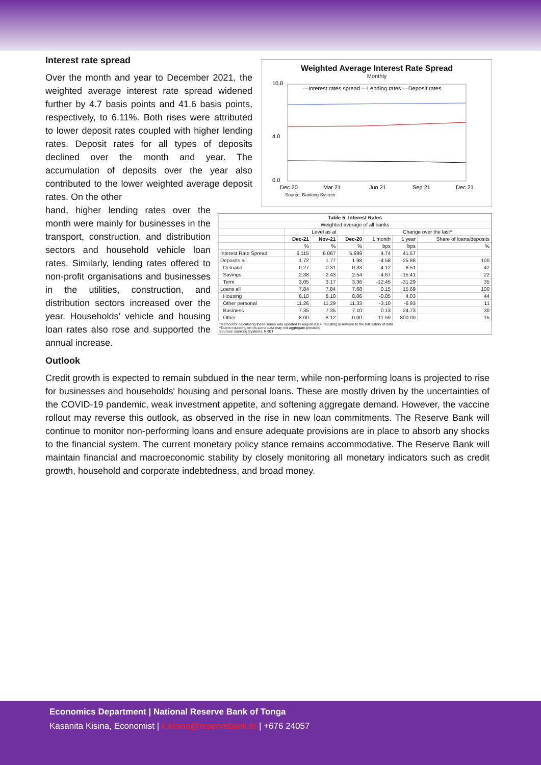Weighted Average Interest Rate Spread
Monthly
10.0
4.0
0.0
—Interest rates spread —Lending rates —Deposit rates
Dec 20
Mar 21
Jun 21
Sep 21
Dec 21
Source: Banking System
Interest rate spread
Over the month and year to December 2021, the weighted average interest rate spread widened further by 4.7 basis points and 41.6 basis points, respectively, to 6.11%. Both rises were attributed to lower deposit rates coupled with higher lending rates. Deposit rates for all types of deposits declined over the month and year. The accumulation of deposits over the year also contributed to the lower weighted average deposit rates. On the other
| Table 5: Interest Rates | | | | | | |
| --- | --- | --- | --- | --- | --- | --- |
| Weighted average of all banks | | | | | | |
| | Level as at | | | Change over the last^ | | |
| | Dec-21 | Nov-21 | Dec-20 | 1 month | 1 year | Share of loans/deposits |
| | % | % | % | bps | bps | % |
| Interest Rate Spread | 6.115 | 6.067 | 5.699 | 4.74 | 41.57 | |
| Deposits all | 1.72 | 1.77 | 1.98 | -4.58 | -25.88 | 100 |
| Demand | 0.27 | 0.31 | 0.33 | -4.12 | -6.51 | 42 |
| Savings | 2.38 | 2.43 | 2.54 | -4.67 | -15.41 | 22 |
| Term | 3.05 | 3.17 | 3.36 | -12.45 | -31.29 | 35 |
| Loans all | 7.84 | 7.84 | 7.68 | 0.15 | 15.69 | 100 |
| Housing | 8.10 | 8.10 | 8.06 | -0.05 | 4.03 | 44 |
| Other personal | 11.26 | 11.29 | 11.33 | -3.10 | -6.93 | 11 |
| Business | 7.35 | 7.35 | 7.10 | 0.13 | 24.73 | 30 |
| Other | 8.00 | 8.12 | 0.00 | -11.59 | 800.00 | 15 |
*Method for calculating these series was updated in August 2014, resulting in revision to the full history of data
^Due to rounding errors some data may not aggregate precisely
Sources: Banking Systems; NRBT
hand, higher lending rates over the month were mainly for businesses in the transport, construction, and distribution sectors and household vehicle loan rates. Similarly, lending rates offered to non-profit organisations and businesses in the utilities, construction, and distribution sectors increased over the year. Households’ vehicle and housing loan rates also rose and supported the annual increase.
Outlook
Credit growth is expected to remain subdued in the near term, while non-performing loans is projected to rise for businesses and households' housing and personal loans. These are mostly driven by the uncertainties of the COVID-19 pandemic, weak investment appetite, and softening aggregate demand. However, the vaccine rollout may reverse this outlook, as observed in the rise in new loan commitments. The Reserve Bank will continue to monitor non-performing loans and ensure adequate provisions are in place to absorb any shocks to the financial system. The current monetary policy stance remains accommodative. The Reserve Bank will maintain financial and macroeconomic stability by closely monitoring all monetary indicators such as credit growth, household and corporate indebtedness, and broad money.
Economics Department | National Reserve Bank of Tonga
Kasanita Kisina, Economist | k.kisina@reservebank.to | +676 24057